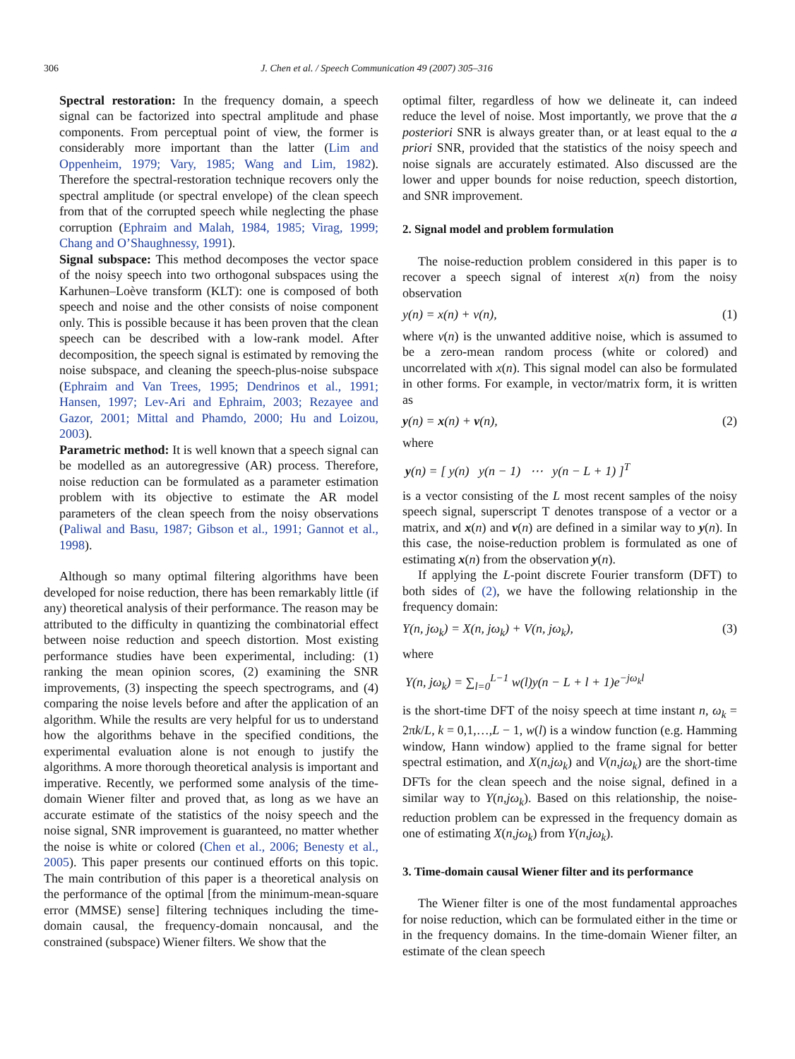306 J. Chen et al. / Speech Communication 49 (2007) 305–316
Spectral restoration: In the frequency domain, a speech signal can be factorized into spectral amplitude and phase components. From perceptual point of view, the former is considerably more important than the latter (Lim and Oppenheim, 1979; Vary, 1985; Wang and Lim, 1982). Therefore the spectral-restoration technique recovers only the spectral amplitude (or spectral envelope) of the clean speech from that of the corrupted speech while neglecting the phase corruption (Ephraim and Malah, 1984, 1985; Virag, 1999; Chang and O’Shaughnessy, 1991).
Signal subspace: This method decomposes the vector space of the noisy speech into two orthogonal subspaces using the Karhunen–Loève transform (KLT): one is composed of both speech and noise and the other consists of noise component only. This is possible because it has been proven that the clean speech can be described with a low-rank model. After decomposition, the speech signal is estimated by removing the noise subspace, and cleaning the speech-plus-noise subspace (Ephraim and Van Trees, 1995; Dendrinos et al., 1991; Hansen, 1997; Lev-Ari and Ephraim, 2003; Rezayee and Gazor, 2001; Mittal and Phamdo, 2000; Hu and Loizou, 2003).
Parametric method: It is well known that a speech signal can be modelled as an autoregressive (AR) process. Therefore, noise reduction can be formulated as a parameter estimation problem with its objective to estimate the AR model parameters of the clean speech from the noisy observations (Paliwal and Basu, 1987; Gibson et al., 1991; Gannot et al., 1998).
Although so many optimal filtering algorithms have been developed for noise reduction, there has been remarkably little (if any) theoretical analysis of their performance. The reason may be attributed to the difficulty in quantizing the combinatorial effect between noise reduction and speech distortion. Most existing performance studies have been experimental, including: (1) ranking the mean opinion scores, (2) examining the SNR improvements, (3) inspecting the speech spectrograms, and (4) comparing the noise levels before and after the application of an algorithm. While the results are very helpful for us to understand how the algorithms behave in the specified conditions, the experimental evaluation alone is not enough to justify the algorithms. A more thorough theoretical analysis is important and imperative. Recently, we performed some analysis of the time-domain Wiener filter and proved that, as long as we have an accurate estimate of the statistics of the noisy speech and the noise signal, SNR improvement is guaranteed, no matter whether the noise is white or colored (Chen et al., 2006; Benesty et al., 2005). This paper presents our continued efforts on this topic. The main contribution of this paper is a theoretical analysis on the performance of the optimal [from the minimum-mean-square error (MMSE) sense] filtering techniques including the time-domain causal, the frequency-domain noncausal, and the constrained (subspace) Wiener filters. We show that the
optimal filter, regardless of how we delineate it, can indeed reduce the level of noise. Most importantly, we prove that the a posteriori SNR is always greater than, or at least equal to the a priori SNR, provided that the statistics of the noisy speech and noise signals are accurately estimated. Also discussed are the lower and upper bounds for noise reduction, speech distortion, and SNR improvement.
2. Signal model and problem formulation
The noise-reduction problem considered in this paper is to recover a speech signal of interest x(n) from the noisy observation
y(n) = x(n) + v(n), (1)
where v(n) is the unwanted additive noise, which is assumed to be a zero-mean random process (white or colored) and uncorrelated with x(n). This signal model can also be formulated in other forms. For example, in vector/matrix form, it is written as
y(n) = x(n) + v(n), (2)
where
y(n) = [ y(n) y(n − 1) ⋯ y(n − L + 1) ]<sup>T</sup>
is a vector consisting of the L most recent samples of the noisy speech signal, superscript T denotes transpose of a vector or a matrix, and x(n) and v(n) are defined in a similar way to y(n). In this case, the noise-reduction problem is formulated as one of estimating x(n) from the observation y(n).
If applying the L-point discrete Fourier transform (DFT) to both sides of (2), we have the following relationship in the frequency domain:
Y(n, jω<sub>k</sub>) = X(n, jω<sub>k</sub>) + V(n, jω<sub>k</sub>), (3)
where
Y(n, jω<sub>k</sub>) = ∑<sub>l=0</sub><sup>L−1</sup> w(l)y(n − L + l + 1)e<sup>−jω<sub>k</sub>l</sup>
is the short-time DFT of the noisy speech at time instant n, ω<sub>k</sub> = 2πk/L, k = 0,1,…,L − 1, w(l) is a window function (e.g. Hamming window, Hann window) applied to the frame signal for better spectral estimation, and X(n,jω<sub>k</sub>) and V(n,jω<sub>k</sub>) are the short-time DFTs for the clean speech and the noise signal, defined in a similar way to Y(n,jω<sub>k</sub>). Based on this relationship, the noise-reduction problem can be expressed in the frequency domain as one of estimating X(n,jω<sub>k</sub>) from Y(n,jω<sub>k</sub>).
3. Time-domain causal Wiener filter and its performance
The Wiener filter is one of the most fundamental approaches for noise reduction, which can be formulated either in the time or in the frequency domains. In the time-domain Wiener filter, an estimate of the clean speech